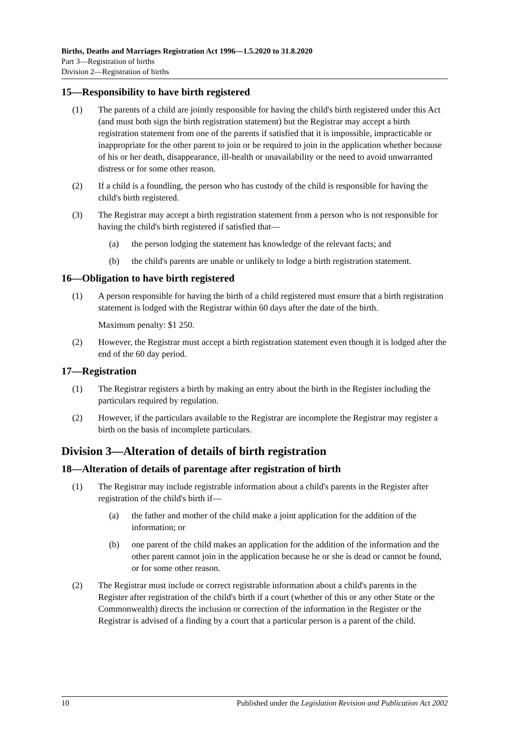Births, Deaths and Marriages Registration Act 1996—1.5.2020 to 31.8.2020
Part 3—Registration of births
Division 2—Registration of births
15—Responsibility to have birth registered
(1) The parents of a child are jointly responsible for having the child's birth registered under this Act (and must both sign the birth registration statement) but the Registrar may accept a birth registration statement from one of the parents if satisfied that it is impossible, impracticable or inappropriate for the other parent to join or be required to join in the application whether because of his or her death, disappearance, ill-health or unavailability or the need to avoid unwarranted distress or for some other reason.
(2) If a child is a foundling, the person who has custody of the child is responsible for having the child's birth registered.
(3) The Registrar may accept a birth registration statement from a person who is not responsible for having the child's birth registered if satisfied that—
(a) the person lodging the statement has knowledge of the relevant facts; and
(b) the child's parents are unable or unlikely to lodge a birth registration statement.
16—Obligation to have birth registered
(1) A person responsible for having the birth of a child registered must ensure that a birth registration statement is lodged with the Registrar within 60 days after the date of the birth.
Maximum penalty: $1 250.
(2) However, the Registrar must accept a birth registration statement even though it is lodged after the end of the 60 day period.
17—Registration
(1) The Registrar registers a birth by making an entry about the birth in the Register including the particulars required by regulation.
(2) However, if the particulars available to the Registrar are incomplete the Registrar may register a birth on the basis of incomplete particulars.
Division 3—Alteration of details of birth registration
18—Alteration of details of parentage after registration of birth
(1) The Registrar may include registrable information about a child's parents in the Register after registration of the child's birth if—
(a) the father and mother of the child make a joint application for the addition of the information; or
(b) one parent of the child makes an application for the addition of the information and the other parent cannot join in the application because he or she is dead or cannot be found, or for some other reason.
(2) The Registrar must include or correct registrable information about a child's parents in the Register after registration of the child's birth if a court (whether of this or any other State or the Commonwealth) directs the inclusion or correction of the information in the Register or the Registrar is advised of a finding by a court that a particular person is a parent of the child.
10 Published under the Legislation Revision and Publication Act 2002